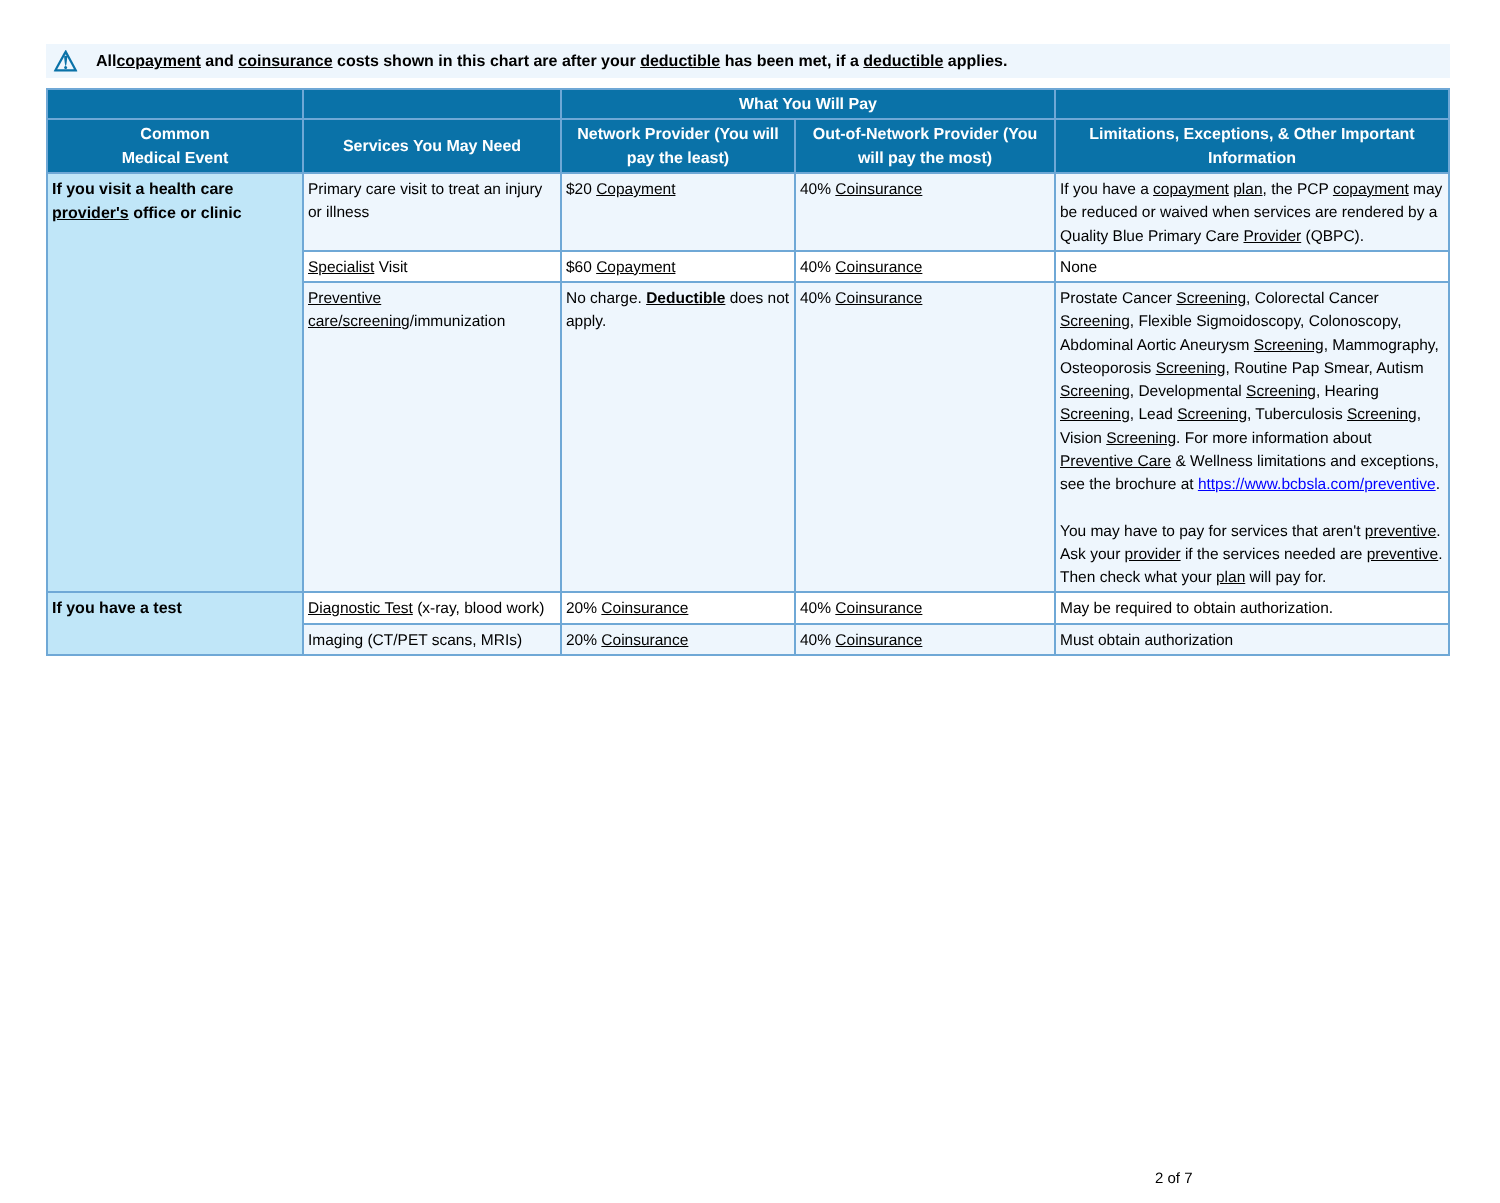⚠ All copayment and coinsurance costs shown in this chart are after your deductible has been met, if a deductible applies.
| | | What You Will Pay | | |
| --- | --- | --- | --- | --- |
| Common Medical Event | Services You May Need | Network Provider (You will pay the least) | Out-of-Network Provider (You will pay the most) | Limitations, Exceptions, & Other Important Information |
| If you visit a health care provider's office or clinic | Primary care visit to treat an injury or illness | $20 Copayment | 40% Coinsurance | If you have a copayment plan , the PCP copayment may be reduced or waived when services are rendered by a Quality Blue Primary Care Provider (QBPC). |
| | Specialist Visit | $60 Copayment | 40% Coinsurance | None |
| | Preventive care/screening /immunization | No charge. Deductible does not apply. | 40% Coinsurance | Prostate Cancer Screening , Colorectal Cancer Screening , Flexible Sigmoidoscopy, Colonoscopy, Abdominal Aortic Aneurysm Screening , Mammography, Osteoporosis Screening , Routine Pap Smear, Autism Screening , Developmental Screening , Hearing Screening , Lead Screening , Tuberculosis Screening , Vision Screening . For more information about Preventive Care & Wellness limitations and exceptions, see the brochure at https://www.bcbsla.com/preventive . You may have to pay for services that aren't preventive . Ask your provider if the services needed are preventive . Then check what your plan will pay for. |
| If you have a test | Diagnostic Test (x-ray, blood work) | 20% Coinsurance | 40% Coinsurance | May be required to obtain authorization. |
| | Imaging (CT/PET scans, MRIs) | 20% Coinsurance | 40% Coinsurance | Must obtain authorization |
2 of 7